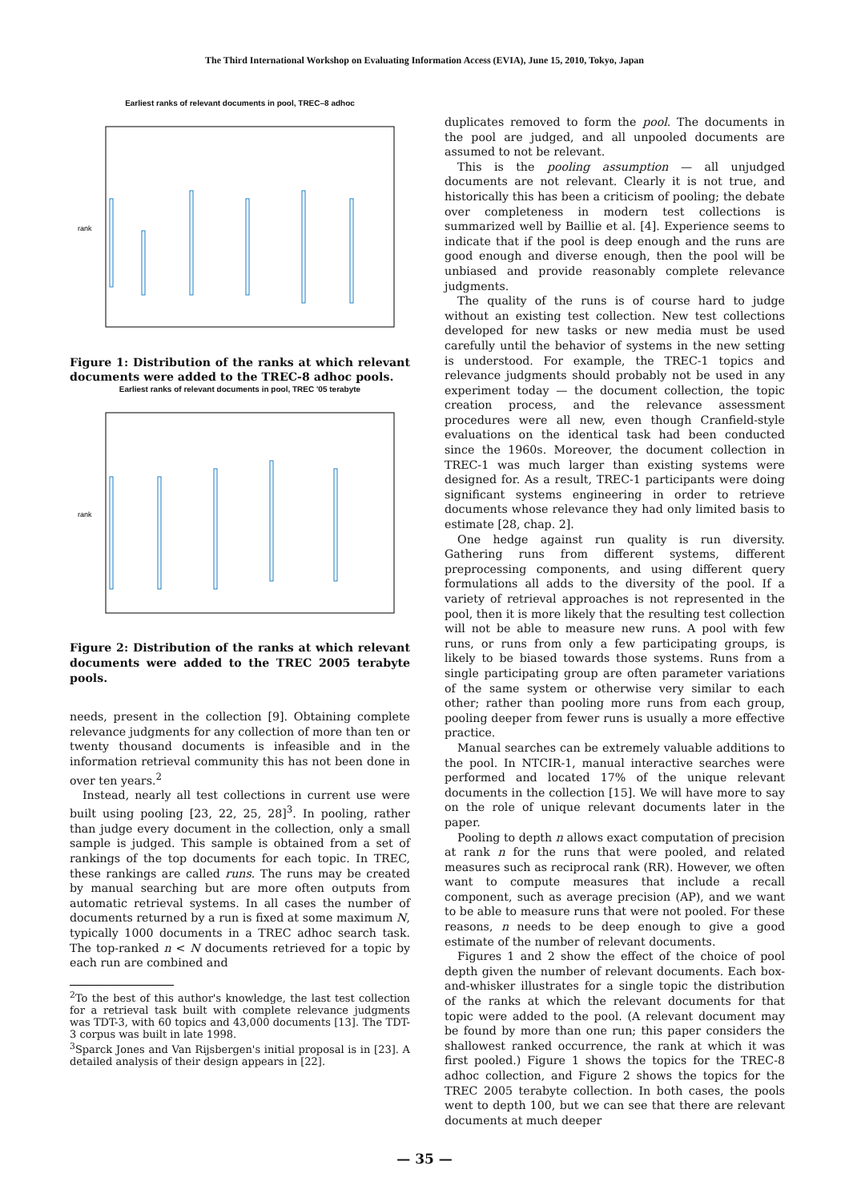The Third International Workshop on Evaluating Information Access (EVIA), June 15, 2010, Tokyo, Japan
Earliest ranks of relevant documents in pool, TREC–8 adhoc
rank
Figure 1: Distribution of the ranks at which relevant documents were added to the TREC-8 adhoc pools.
Earliest ranks of relevant documents in pool, TREC '05 terabyte
rank
Figure 2: Distribution of the ranks at which relevant documents were added to the TREC 2005 terabyte pools.
needs, present in the collection [9]. Obtaining complete relevance judgments for any collection of more than ten or twenty thousand documents is infeasible and in the information retrieval community this has not been done in over ten years.<sup>2</sup>
Instead, nearly all test collections in current use were built using pooling [23, 22, 25, 28]<sup>3</sup>. In pooling, rather than judge every document in the collection, only a small sample is judged. This sample is obtained from a set of rankings of the top documents for each topic. In TREC, these rankings are called runs. The runs may be created by manual searching but are more often outputs from automatic retrieval systems. In all cases the number of documents returned by a run is fixed at some maximum N, typically 1000 documents in a TREC adhoc search task. The top-ranked n < N documents retrieved for a topic by each run are combined and
<sup>2</sup> To the best of this author's knowledge, the last test collection for a retrieval task built with complete relevance judgments was TDT-3, with 60 topics and 43,000 documents [13]. The TDT-3 corpus was built in late 1998.
<sup>3</sup> Sparck Jones and Van Rijsbergen's initial proposal is in [23]. A detailed analysis of their design appears in [22].
duplicates removed to form the pool. The documents in the pool are judged, and all unpooled documents are assumed to not be relevant.
This is the pooling assumption — all unjudged documents are not relevant. Clearly it is not true, and historically this has been a criticism of pooling; the debate over completeness in modern test collections is summarized well by Baillie et al. [4]. Experience seems to indicate that if the pool is deep enough and the runs are good enough and diverse enough, then the pool will be unbiased and provide reasonably complete relevance judgments.
The quality of the runs is of course hard to judge without an existing test collection. New test collections developed for new tasks or new media must be used carefully until the behavior of systems in the new setting is understood. For example, the TREC-1 topics and relevance judgments should probably not be used in any experiment today — the document collection, the topic creation process, and the relevance assessment procedures were all new, even though Cranfield-style evaluations on the identical task had been conducted since the 1960s. Moreover, the document collection in TREC-1 was much larger than existing systems were designed for. As a result, TREC-1 participants were doing significant systems engineering in order to retrieve documents whose relevance they had only limited basis to estimate [28, chap. 2].
One hedge against run quality is run diversity. Gathering runs from different systems, different preprocessing components, and using different query formulations all adds to the diversity of the pool. If a variety of retrieval approaches is not represented in the pool, then it is more likely that the resulting test collection will not be able to measure new runs. A pool with few runs, or runs from only a few participating groups, is likely to be biased towards those systems. Runs from a single participating group are often parameter variations of the same system or otherwise very similar to each other; rather than pooling more runs from each group, pooling deeper from fewer runs is usually a more effective practice.
Manual searches can be extremely valuable additions to the pool. In NTCIR-1, manual interactive searches were performed and located 17% of the unique relevant documents in the collection [15]. We will have more to say on the role of unique relevant documents later in the paper.
Pooling to depth n allows exact computation of precision at rank n for the runs that were pooled, and related measures such as reciprocal rank (RR). However, we often want to compute measures that include a recall component, such as average precision (AP), and we want to be able to measure runs that were not pooled. For these reasons, n needs to be deep enough to give a good estimate of the number of relevant documents.
Figures 1 and 2 show the effect of the choice of pool depth given the number of relevant documents. Each box-and-whisker illustrates for a single topic the distribution of the ranks at which the relevant documents for that topic were added to the pool. (A relevant document may be found by more than one run; this paper considers the shallowest ranked occurrence, the rank at which it was first pooled.) Figure 1 shows the topics for the TREC-8 adhoc collection, and Figure 2 shows the topics for the TREC 2005 terabyte collection. In both cases, the pools went to depth 100, but we can see that there are relevant documents at much deeper
— 35 —